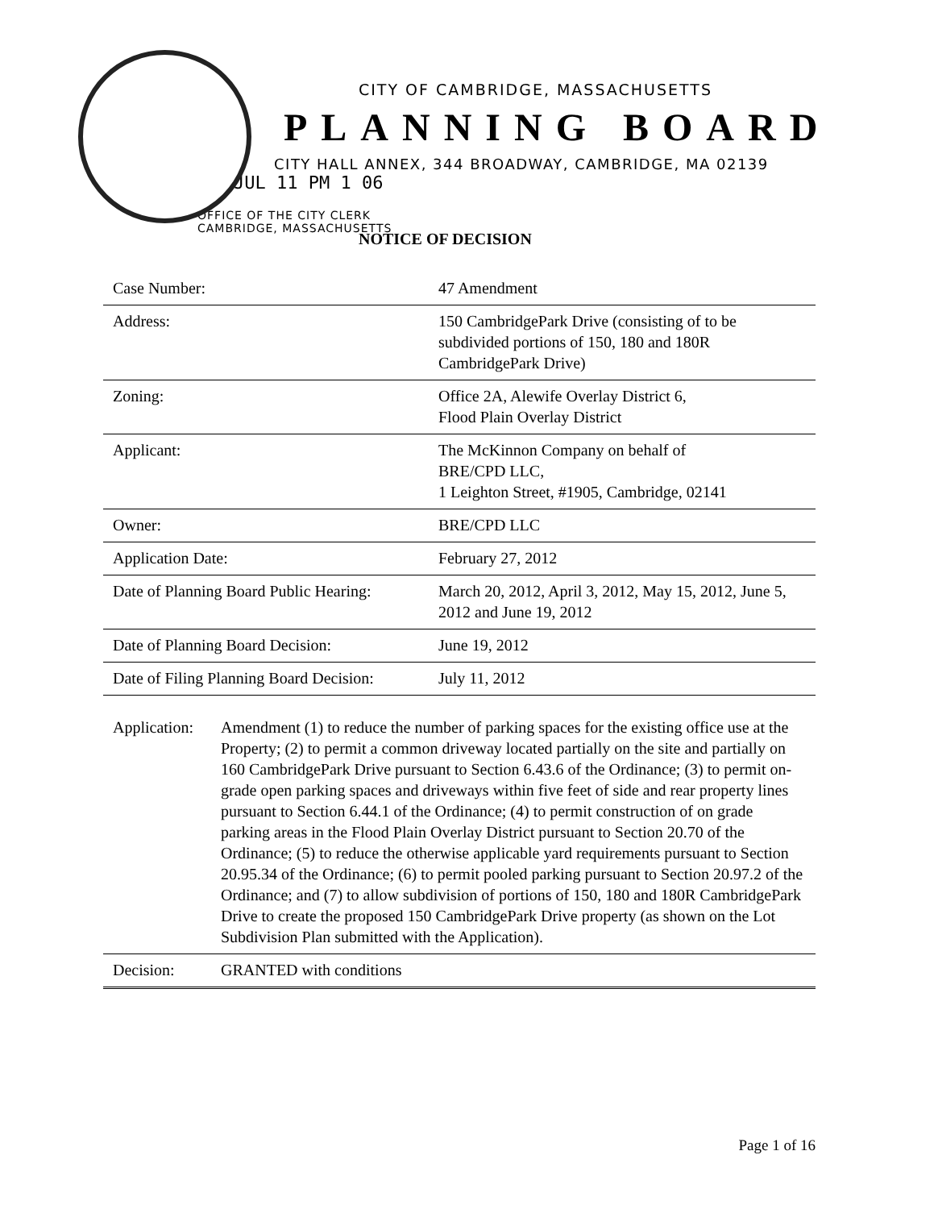CITY OF CAMBRIDGE, MASSACHUSETTS
PLANNING BOARD
CITY HALL ANNEX, 344 BROADWAY, CAMBRIDGE, MA 02139
JUL 11 PM 1 06
OFFICE OF THE CITY CLERK
CAMBRIDGE, MASSACHUSETTS
NOTICE OF DECISION
| Case Number: | 47 Amendment |
| Address: | 150 CambridgePark Drive (consisting of to be subdivided portions of 150, 180 and 180R CambridgePark Drive) |
| Zoning: | Office 2A, Alewife Overlay District 6, Flood Plain Overlay District |
| Applicant: | The McKinnon Company on behalf of BRE/CPD LLC, 1 Leighton Street, #1905, Cambridge, 02141 |
| Owner: | BRE/CPD LLC |
| Application Date: | February 27, 2012 |
| Date of Planning Board Public Hearing: | March 20, 2012, April 3, 2012, May 15, 2012, June 5, 2012 and June 19, 2012 |
| Date of Planning Board Decision: | June 19, 2012 |
| Date of Filing Planning Board Decision: | July 11, 2012 |
| Application: | Amendment (1) to reduce the number of parking spaces for the existing office use at the Property; (2) to permit a common driveway located partially on the site and partially on 160 CambridgePark Drive pursuant to Section 6.43.6 of the Ordinance; (3) to permit on-grade open parking spaces and driveways within five feet of side and rear property lines pursuant to Section 6.44.1 of the Ordinance; (4) to permit construction of on grade parking areas in the Flood Plain Overlay District pursuant to Section 20.70 of the Ordinance; (5) to reduce the otherwise applicable yard requirements pursuant to Section 20.95.34 of the Ordinance; (6) to permit pooled parking pursuant to Section 20.97.2 of the Ordinance; and (7) to allow subdivision of portions of 150, 180 and 180R CambridgePark Drive to create the proposed 150 CambridgePark Drive property (as shown on the Lot Subdivision Plan submitted with the Application). |
| Decision: | GRANTED with conditions |
Page 1 of 16